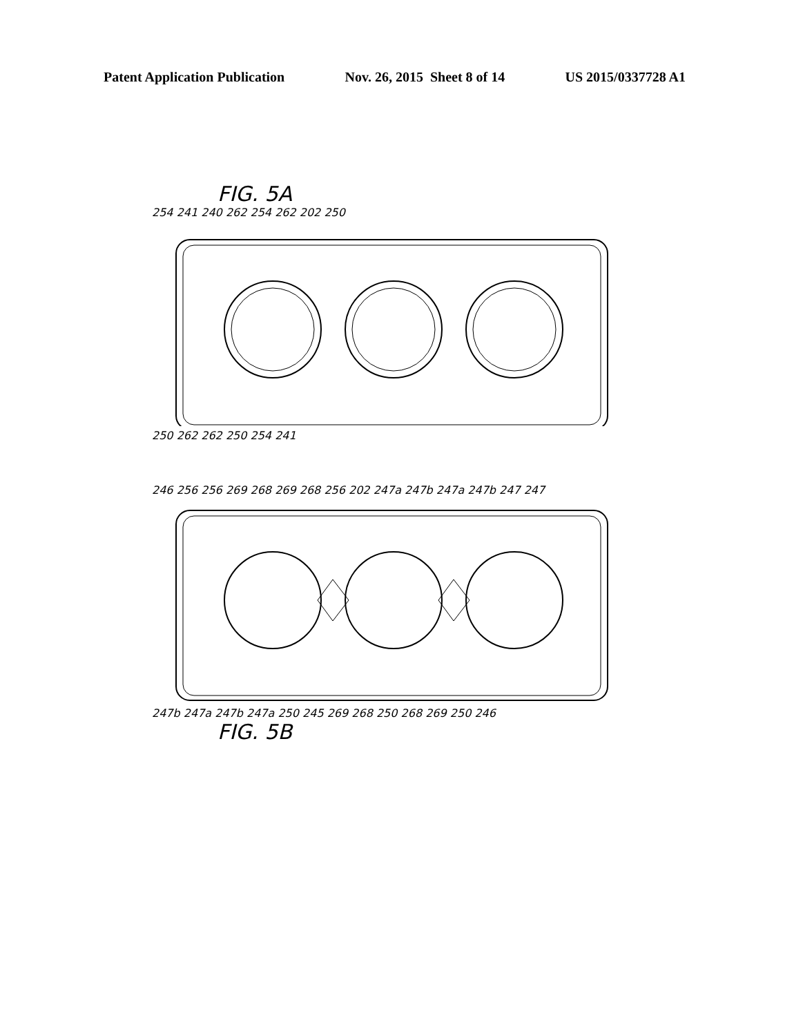Patent Application Publication Nov. 26, 2015 Sheet 8 of 14 US 2015/0337728 A1
FIG. 5A
254 241 240 262 254 262 202 250
250 262 262 250 254 241
246 256 256 269 268 269 268 256 202 247a 247b 247a 247b 247 247
247b 247a 247b 247a 250 245 269 268 250 268 269 250 246
FIG. 5B